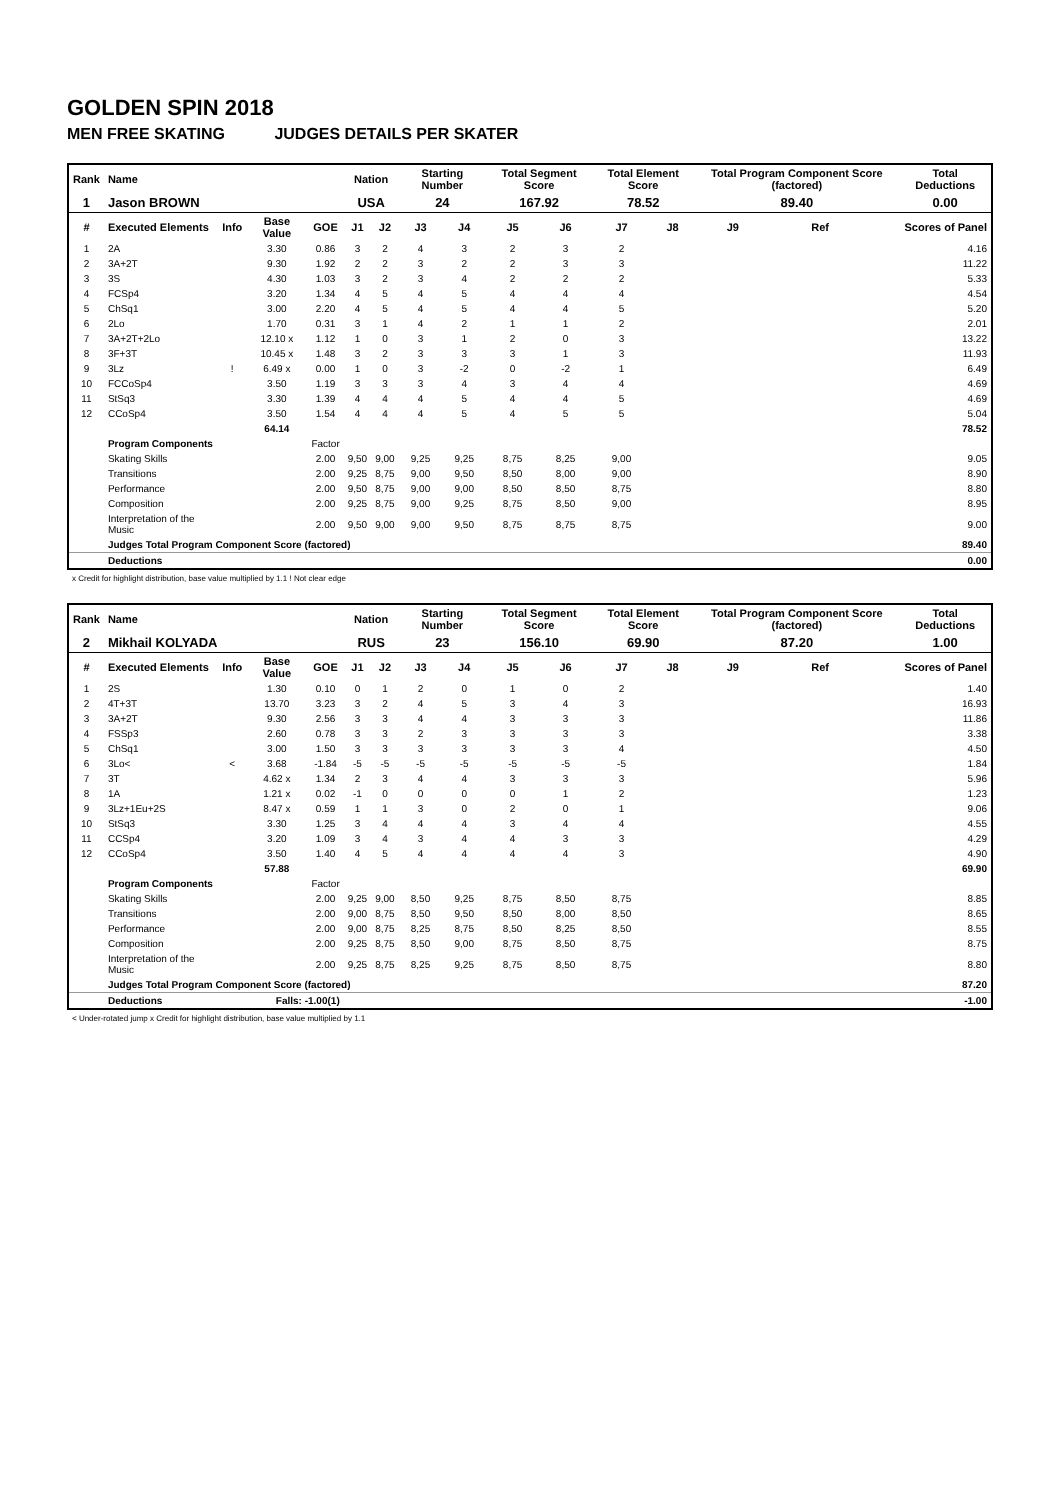GOLDEN SPIN 2018
MEN FREE SKATING JUDGES DETAILS PER SKATER
| Rank | Name | | | | Nation | | Starting Number | | Total Segment Score | | Total Element Score | | Total Program Component Score (factored) | | | Total Deductions |
| --- | --- | --- | --- | --- | --- | --- | --- | --- | --- | --- | --- | --- | --- | --- | --- | --- |
| 1 | Jason BROWN | | | | USA | | 24 | | 167.92 | | 78.52 | | 89.40 | | | 0.00 |
| # | Executed Elements | Info | Base Value | GOE | J1 | J2 | J3 | J4 | J5 | J6 | J7 | J8 | J9 | Ref | | Scores of Panel |
| 1 | 2A | | 3.30 | 0.86 | 3 | 2 | 4 | 3 | 2 | 3 | 2 | | | | | 4.16 |
| 2 | 3A+2T | | 9.30 | 1.92 | 2 | 2 | 3 | 2 | 2 | 3 | 3 | | | | | 11.22 |
| 3 | 3S | | 4.30 | 1.03 | 3 | 2 | 3 | 4 | 2 | 2 | 2 | | | | | 5.33 |
| 4 | FCSp4 | | 3.20 | 1.34 | 4 | 5 | 4 | 5 | 4 | 4 | 4 | | | | | 4.54 |
| 5 | ChSq1 | | 3.00 | 2.20 | 4 | 5 | 4 | 5 | 4 | 4 | 5 | | | | | 5.20 |
| 6 | 2Lo | | 1.70 | 0.31 | 3 | 1 | 4 | 2 | 1 | 1 | 2 | | | | | 2.01 |
| 7 | 3A+2T+2Lo | | 12.10 x | 1.12 | 1 | 0 | 3 | 1 | 2 | 0 | 3 | | | | | 13.22 |
| 8 | 3F+3T | | 10.45 x | 1.48 | 3 | 2 | 3 | 3 | 3 | 1 | 3 | | | | | 11.93 |
| 9 | 3Lz | ! | 6.49 x | 0.00 | 1 | 0 | 3 | -2 | 0 | -2 | 1 | | | | | 6.49 |
| 10 | FCCoSp4 | | 3.50 | 1.19 | 3 | 3 | 3 | 4 | 3 | 4 | 4 | | | | | 4.69 |
| 11 | StSq3 | | 3.30 | 1.39 | 4 | 4 | 4 | 5 | 4 | 4 | 5 | | | | | 4.69 |
| 12 | CCoSp4 | | 3.50 | 1.54 | 4 | 4 | 4 | 5 | 4 | 5 | 5 | | | | | 5.04 |
| | | | 64.14 | | | | | | | | | | | | | 78.52 |
| | Program Components | | | Factor | | | | | | | | | | | | |
| | Skating Skills | | | 2.00 | 9,50 | 9,00 | 9,25 | 9,25 | 8,75 | 8,25 | 9,00 | | | | | 9.05 |
| | Transitions | | | 2.00 | 9,25 | 8,75 | 9,00 | 9,50 | 8,50 | 8,00 | 9,00 | | | | | 8.90 |
| | Performance | | | 2.00 | 9,50 | 8,75 | 9,00 | 9,00 | 8,50 | 8,50 | 8,75 | | | | | 8.80 |
| | Composition | | | 2.00 | 9,25 | 8,75 | 9,00 | 9,25 | 8,75 | 8,50 | 9,00 | | | | | 8.95 |
| | Interpretation of the Music | | | 2.00 | 9,50 | 9,00 | 9,00 | 9,50 | 8,75 | 8,75 | 8,75 | | | | | 9.00 |
| | Judges Total Program Component Score (factored) | | | | | | | | | | | | | | | 89.40 |
| | Deductions | | | | | | | | | | | | | | | 0.00 |
x Credit for highlight distribution, base value multiplied by 1.1 ! Not clear edge
| Rank | Name | | | | Nation | | Starting Number | | Total Segment Score | | Total Element Score | | Total Program Component Score (factored) | | | Total Deductions |
| --- | --- | --- | --- | --- | --- | --- | --- | --- | --- | --- | --- | --- | --- | --- | --- | --- |
| 2 | Mikhail KOLYADA | | | | RUS | | 23 | | 156.10 | | 69.90 | | 87.20 | | | 1.00 |
| # | Executed Elements | Info | Base Value | GOE | J1 | J2 | J3 | J4 | J5 | J6 | J7 | J8 | J9 | Ref | | Scores of Panel |
| 1 | 2S | | 1.30 | 0.10 | 0 | 1 | 2 | 0 | 1 | 0 | 2 | | | | | 1.40 |
| 2 | 4T+3T | | 13.70 | 3.23 | 3 | 2 | 4 | 5 | 3 | 4 | 3 | | | | | 16.93 |
| 3 | 3A+2T | | 9.30 | 2.56 | 3 | 3 | 4 | 4 | 3 | 3 | 3 | | | | | 11.86 |
| 4 | FSSp3 | | 2.60 | 0.78 | 3 | 3 | 2 | 3 | 3 | 3 | 3 | | | | | 3.38 |
| 5 | ChSq1 | | 3.00 | 1.50 | 3 | 3 | 3 | 3 | 3 | 3 | 4 | | | | | 4.50 |
| 6 | 3Lo< | < | 3.68 | -1.84 | -5 | -5 | -5 | -5 | -5 | -5 | -5 | | | | | 1.84 |
| 7 | 3T | | 4.62 x | 1.34 | 2 | 3 | 4 | 4 | 3 | 3 | 3 | | | | | 5.96 |
| 8 | 1A | | 1.21 x | 0.02 | -1 | 0 | 0 | 0 | 0 | 1 | 2 | | | | | 1.23 |
| 9 | 3Lz+1Eu+2S | | 8.47 x | 0.59 | 1 | 1 | 3 | 0 | 2 | 0 | 1 | | | | | 9.06 |
| 10 | StSq3 | | 3.30 | 1.25 | 3 | 4 | 4 | 4 | 3 | 4 | 4 | | | | | 4.55 |
| 11 | CCSp4 | | 3.20 | 1.09 | 3 | 4 | 3 | 4 | 4 | 3 | 3 | | | | | 4.29 |
| 12 | CCoSp4 | | 3.50 | 1.40 | 4 | 5 | 4 | 4 | 4 | 4 | 3 | | | | | 4.90 |
| | | | 57.88 | | | | | | | | | | | | | 69.90 |
| | Program Components | | | Factor | | | | | | | | | | | | |
| | Skating Skills | | | 2.00 | 9,25 | 9,00 | 8,50 | 9,25 | 8,75 | 8,50 | 8,75 | | | | | 8.85 |
| | Transitions | | | 2.00 | 9,00 | 8,75 | 8,50 | 9,50 | 8,50 | 8,00 | 8,50 | | | | | 8.65 |
| | Performance | | | 2.00 | 9,00 | 8,75 | 8,25 | 8,75 | 8,50 | 8,25 | 8,50 | | | | | 8.55 |
| | Composition | | | 2.00 | 9,25 | 8,75 | 8,50 | 9,00 | 8,75 | 8,50 | 8,75 | | | | | 8.75 |
| | Interpretation of the Music | | | 2.00 | 9,25 | 8,75 | 8,25 | 9,25 | 8,75 | 8,50 | 8,75 | | | | | 8.80 |
| | Judges Total Program Component Score (factored) | | | | | | | | | | | | | | | 87.20 |
| | Deductions | Falls: -1.00(1) | | | | | | | | | | | | | | -1.00 |
< Under-rotated jump x Credit for highlight distribution, base value multiplied by 1.1